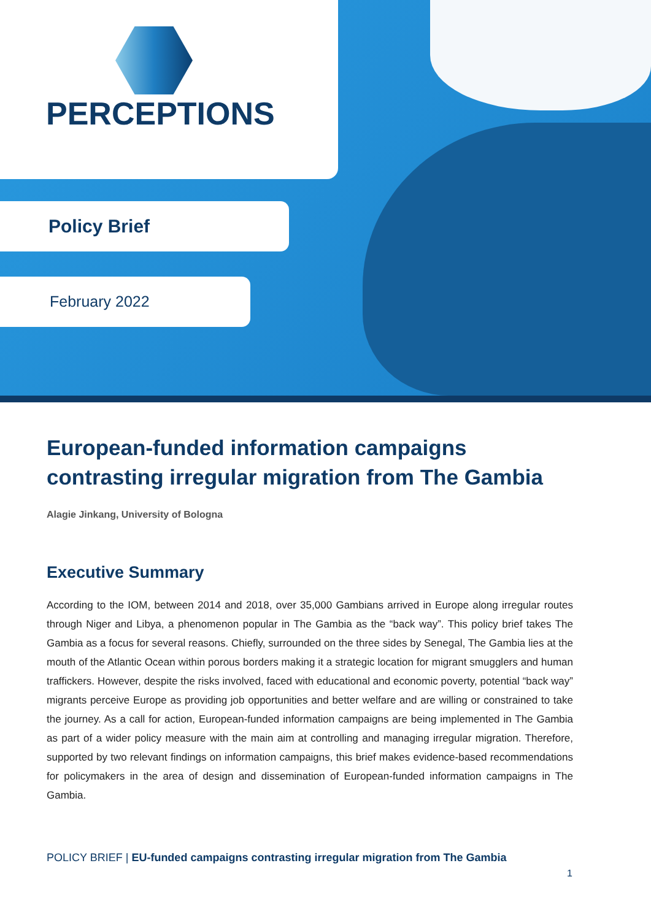PERCEPTIONS
Policy Brief
February 2022
European-funded information campaigns
contrasting irregular migration from The Gambia
Alagie Jinkang, University of Bologna
Executive Summary
According to the IOM, between 2014 and 2018, over 35,000 Gambians arrived in Europe along irregular routes through Niger and Libya, a phenomenon popular in The Gambia as the “back way”. This policy brief takes The Gambia as a focus for several reasons. Chiefly, surrounded on the three sides by Senegal, The Gambia lies at the mouth of the Atlantic Ocean within porous borders making it a strategic location for migrant smugglers and human traffickers. However, despite the risks involved, faced with educational and economic poverty, potential “back way” migrants perceive Europe as providing job opportunities and better welfare and are willing or constrained to take the journey. As a call for action, European-funded information campaigns are being implemented in The Gambia as part of a wider policy measure with the main aim at controlling and managing irregular migration. Therefore, supported by two relevant findings on information campaigns, this brief makes evidence-based recommendations for policymakers in the area of design and dissemination of European-funded information campaigns in The Gambia.
POLICY BRIEF | EU-funded campaigns contrasting irregular migration from The Gambia
1